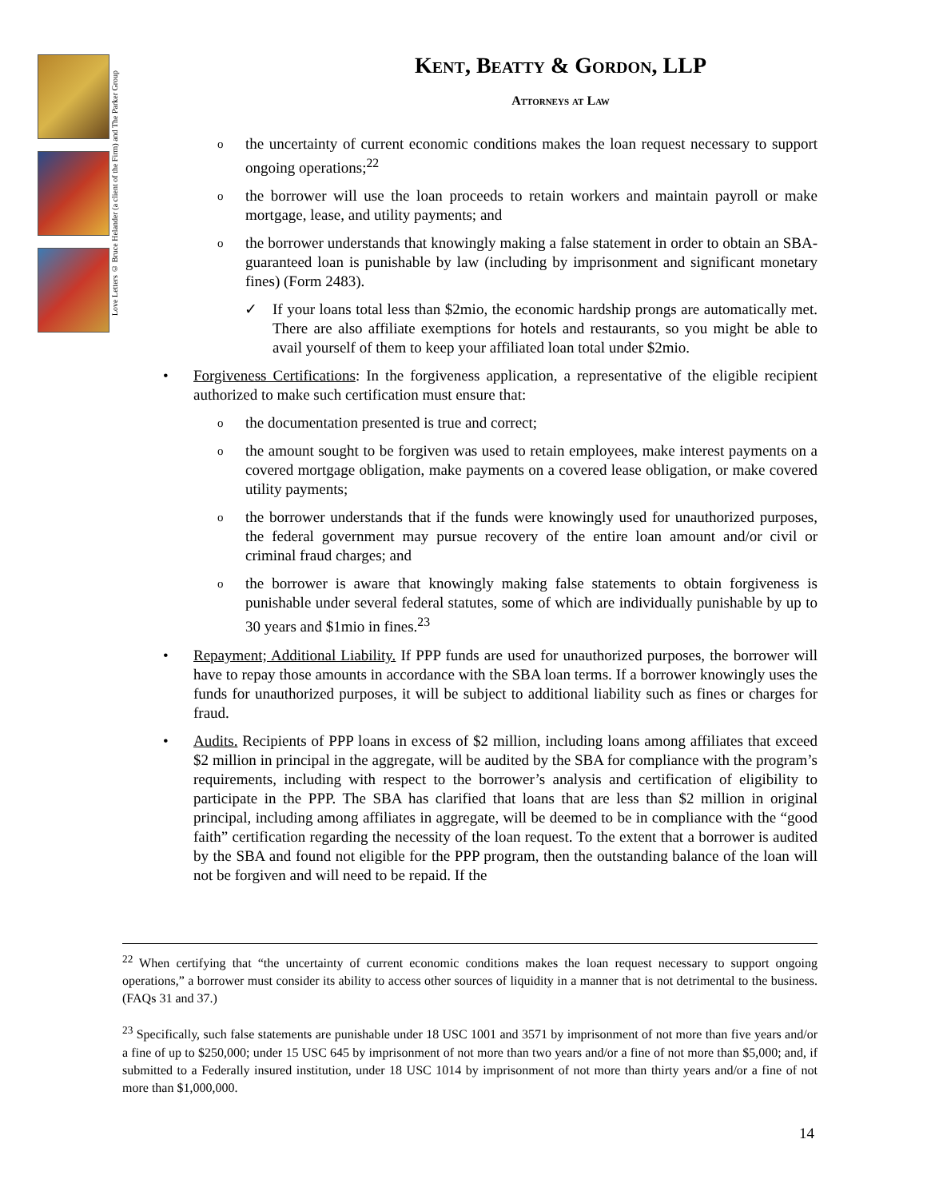Love Letters © Bruce Helander (a client of the Firm) and The Parker Group
Kent, Beatty & Gordon, LLP
Attorneys at Law
o
the uncertainty of current economic conditions makes the loan request necessary to support ongoing operations;<sup>22</sup>
o
the borrower will use the loan proceeds to retain workers and maintain payroll or make mortgage, lease, and utility payments; and
o
the borrower understands that knowingly making a false statement in order to obtain an SBA-guaranteed loan is punishable by law (including by imprisonment and significant monetary fines) (Form 2483).
✓ If your loans total less than $2mio, the economic hardship prongs are automatically met. There are also affiliate exemptions for hotels and restaurants, so you might be able to avail yourself of them to keep your affiliated loan total under $2mio.
• Forgiveness Certifications: In the forgiveness application, a representative of the eligible recipient authorized to make such certification must ensure that:
o
the documentation presented is true and correct;
o
the amount sought to be forgiven was used to retain employees, make interest payments on a covered mortgage obligation, make payments on a covered lease obligation, or make covered utility payments;
o
the borrower understands that if the funds were knowingly used for unauthorized purposes, the federal government may pursue recovery of the entire loan amount and/or civil or criminal fraud charges; and
o
the borrower is aware that knowingly making false statements to obtain forgiveness is punishable under several federal statutes, some of which are individually punishable by up to 30 years and $1mio in fines.<sup>23</sup>
• Repayment; Additional Liability. If PPP funds are used for unauthorized purposes, the borrower will have to repay those amounts in accordance with the SBA loan terms. If a borrower knowingly uses the funds for unauthorized purposes, it will be subject to additional liability such as fines or charges for fraud.
• Audits. Recipients of PPP loans in excess of $2 million, including loans among affiliates that exceed $2 million in principal in the aggregate, will be audited by the SBA for compliance with the program’s requirements, including with respect to the borrower’s analysis and certification of eligibility to participate in the PPP. The SBA has clarified that loans that are less than $2 million in original principal, including among affiliates in aggregate, will be deemed to be in compliance with the “good faith” certification regarding the necessity of the loan request. To the extent that a borrower is audited by the SBA and found not eligible for the PPP program, then the outstanding balance of the loan will not be forgiven and will need to be repaid. If the
<sup>22</sup> When certifying that “the uncertainty of current economic conditions makes the loan request necessary to support ongoing operations,” a borrower must consider its ability to access other sources of liquidity in a manner that is not detrimental to the business. (FAQs 31 and 37.)
<sup>23</sup> Specifically, such false statements are punishable under 18 USC 1001 and 3571 by imprisonment of not more than five years and/or a fine of up to $250,000; under 15 USC 645 by imprisonment of not more than two years and/or a fine of not more than $5,000; and, if submitted to a Federally insured institution, under 18 USC 1014 by imprisonment of not more than thirty years and/or a fine of not more than $1,000,000.
14